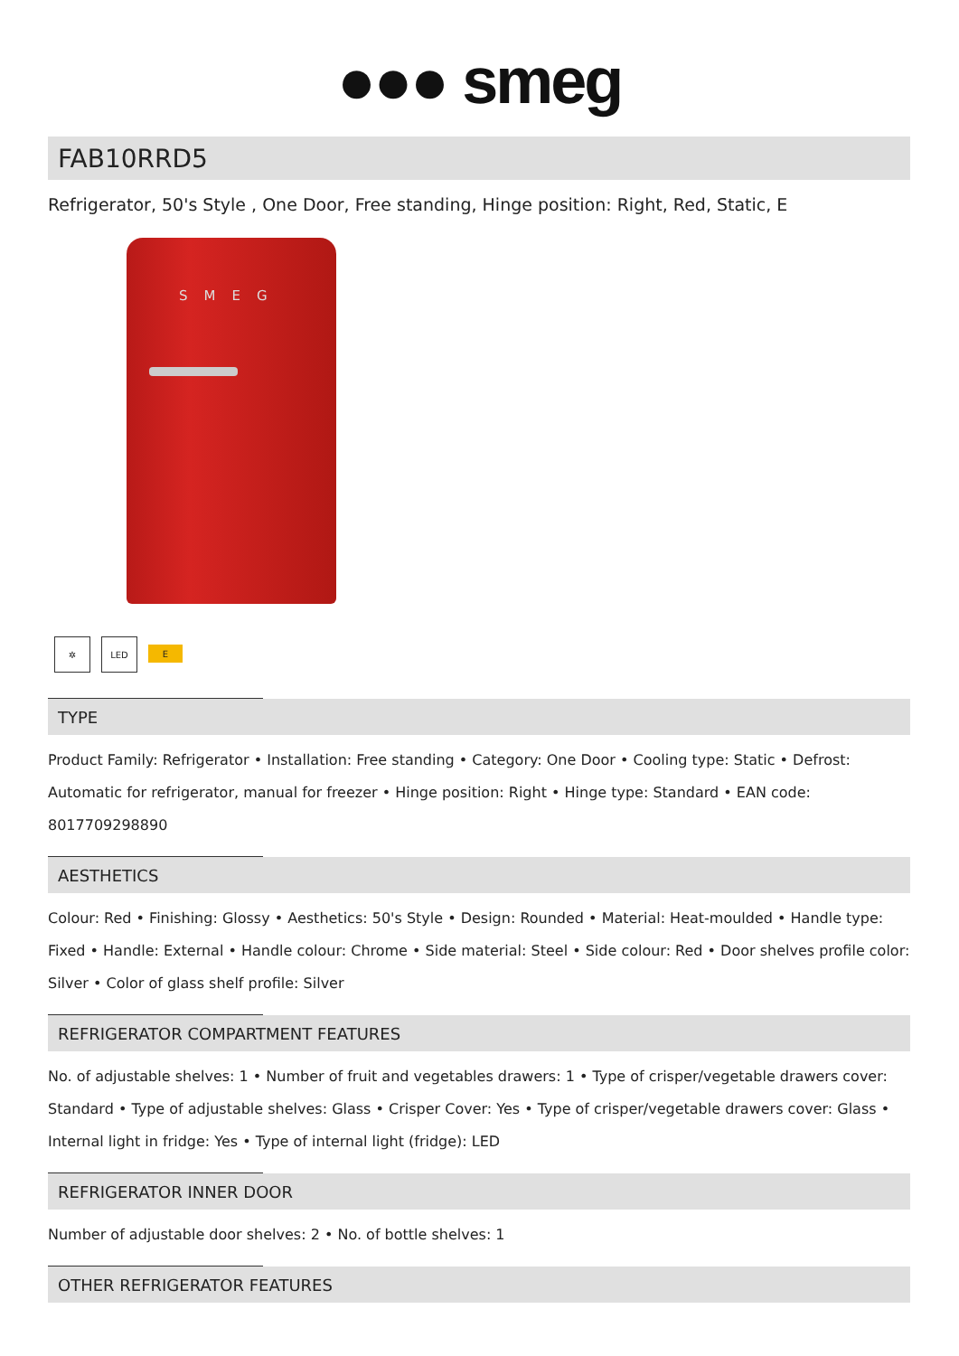●●● smeg
FAB10RRD5
Refrigerator, 50's Style , One Door, Free standing, Hinge position: Right, Red, Static, E
SMEG
✲ LED
E
TYPE
Product Family: Refrigerator • Installation: Free standing • Category: One Door • Cooling type: Static • Defrost: Automatic for refrigerator, manual for freezer • Hinge position: Right • Hinge type: Standard • EAN code: 8017709298890
AESTHETICS
Colour: Red • Finishing: Glossy • Aesthetics: 50's Style • Design: Rounded • Material: Heat-moulded • Handle type: Fixed • Handle: External • Handle colour: Chrome • Side material: Steel • Side colour: Red • Door shelves profile color: Silver • Color of glass shelf profile: Silver
REFRIGERATOR COMPARTMENT FEATURES
No. of adjustable shelves: 1 • Number of fruit and vegetables drawers: 1 • Type of crisper/vegetable drawers cover: Standard • Type of adjustable shelves: Glass • Crisper Cover: Yes • Type of crisper/vegetable drawers cover: Glass • Internal light in fridge: Yes • Type of internal light (fridge): LED
REFRIGERATOR INNER DOOR
Number of adjustable door shelves: 2 • No. of bottle shelves: 1
OTHER REFRIGERATOR FEATURES